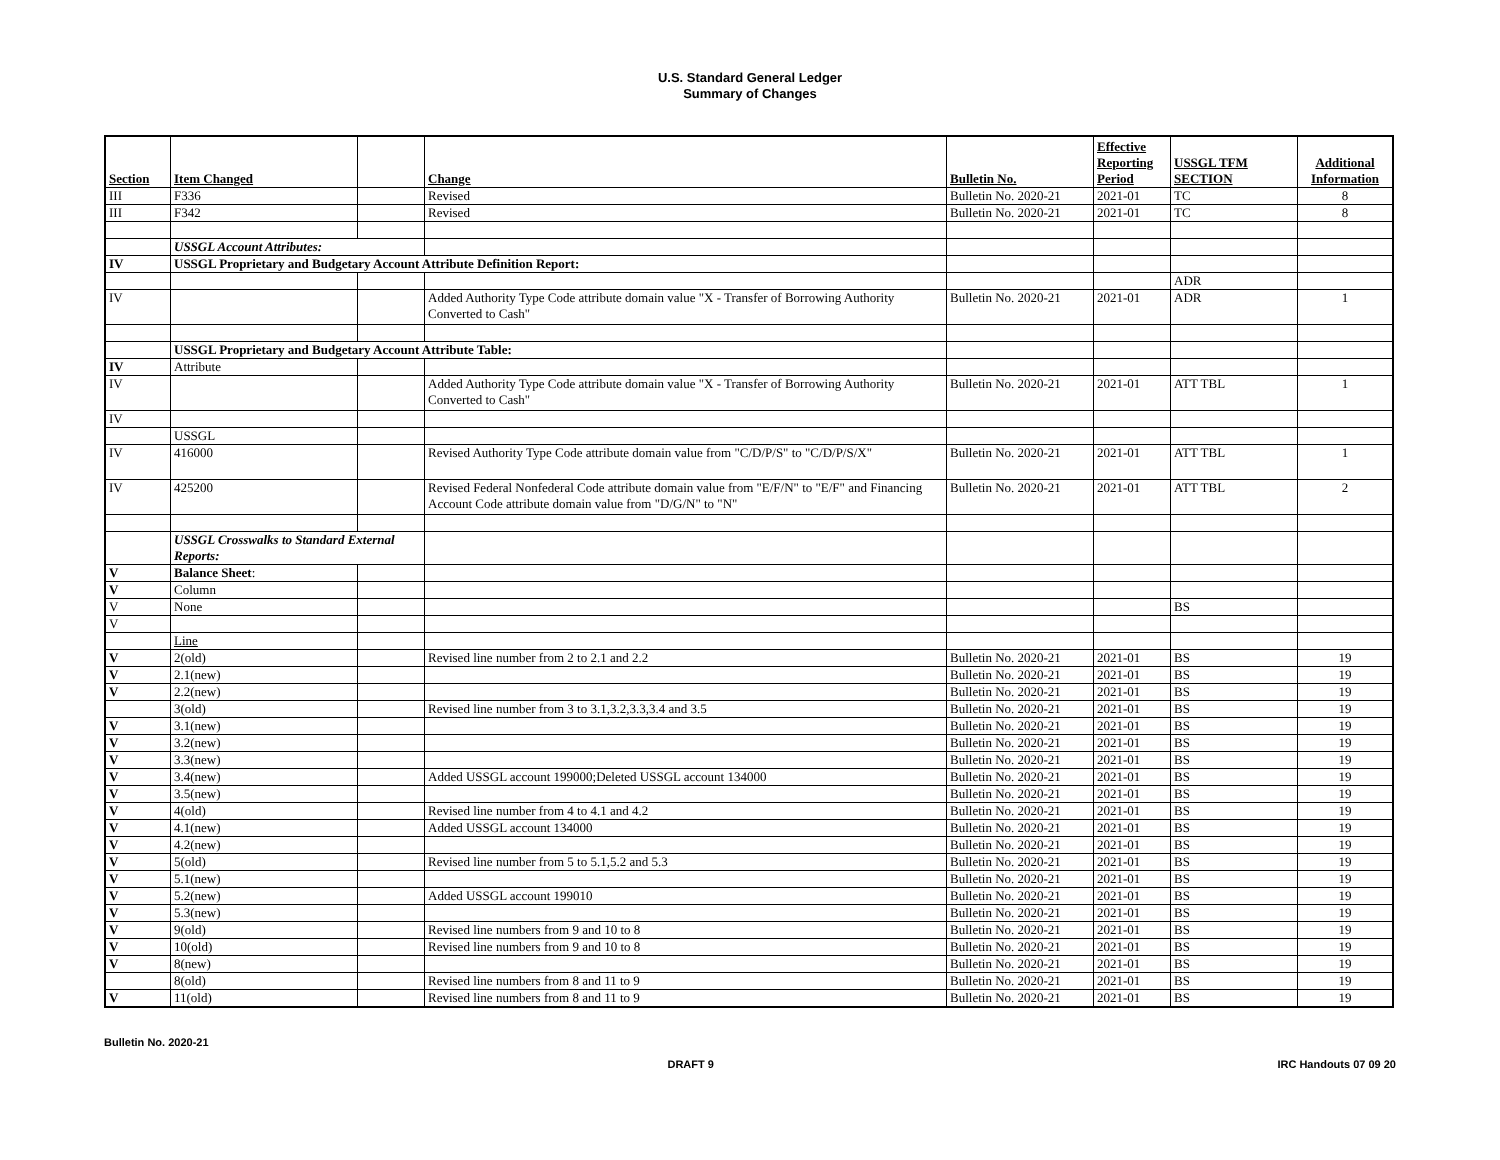U.S. Standard General Ledger
Summary of Changes
| Section | Item Changed | | Change | Bulletin No. | Effective Reporting Period | USSGL TFM SECTION | Additional Information |
| --- | --- | --- | --- | --- | --- | --- | --- |
| III | F336 | | Revised | Bulletin No. 2020-21 | 2021-01 | TC | 8 |
| III | F342 | | Revised | Bulletin No. 2020-21 | 2021-01 | TC | 8 |
| | USSGL Account Attributes: | | | | | | |
| IV | USSGL Proprietary and Budgetary Account Attribute Definition Report: | | | | | | |
| | | | | | | ADR | |
| IV | | | Added Authority Type Code attribute domain value "X - Transfer of Borrowing Authority Converted to Cash" | Bulletin No. 2020-21 | 2021-01 | ADR | 1 |
| | USSGL Proprietary and Budgetary Account Attribute Table: | | | | | | |
| IV | Attribute | | | | | | |
| IV | | | Added Authority Type Code attribute domain value "X - Transfer of Borrowing Authority Converted to Cash" | Bulletin No. 2020-21 | 2021-01 | ATT TBL | 1 |
| IV | | | | | | | |
| | USSGL | | | | | | |
| IV | 416000 | | Revised Authority Type Code attribute domain value from "C/D/P/S" to "C/D/P/S/X" | Bulletin No. 2020-21 | 2021-01 | ATT TBL | 1 |
| IV | 425200 | | Revised Federal Nonfederal Code attribute domain value from "E/F/N" to "E/F" and Financing Account Code attribute domain value from "D/G/N" to "N" | Bulletin No. 2020-21 | 2021-01 | ATT TBL | 2 |
| | USSGL Crosswalks to Standard External Reports: | | | | | | |
| V | Balance Sheet : | | | | | | |
| V | Column | | | | | | |
| V | None | | | | | BS | |
| V | | | | | | | |
| | Line | | | | | | |
| V | 2(old) | | Revised line number from 2 to 2.1 and 2.2 | Bulletin No. 2020-21 | 2021-01 | BS | 19 |
| V | 2.1(new) | | | Bulletin No. 2020-21 | 2021-01 | BS | 19 |
| V | 2.2(new) | | | Bulletin No. 2020-21 | 2021-01 | BS | 19 |
| | 3(old) | | Revised line number from 3 to 3.1,3.2,3.3,3.4 and 3.5 | Bulletin No. 2020-21 | 2021-01 | BS | 19 |
| V | 3.1(new) | | | Bulletin No. 2020-21 | 2021-01 | BS | 19 |
| V | 3.2(new) | | | Bulletin No. 2020-21 | 2021-01 | BS | 19 |
| V | 3.3(new) | | | Bulletin No. 2020-21 | 2021-01 | BS | 19 |
| V | 3.4(new) | | Added USSGL account 199000;Deleted USSGL account 134000 | Bulletin No. 2020-21 | 2021-01 | BS | 19 |
| V | 3.5(new) | | | Bulletin No. 2020-21 | 2021-01 | BS | 19 |
| V | 4(old) | | Revised line number from 4 to 4.1 and 4.2 | Bulletin No. 2020-21 | 2021-01 | BS | 19 |
| V | 4.1(new) | | Added USSGL account 134000 | Bulletin No. 2020-21 | 2021-01 | BS | 19 |
| V | 4.2(new) | | | Bulletin No. 2020-21 | 2021-01 | BS | 19 |
| V | 5(old) | | Revised line number from 5 to 5.1,5.2 and 5.3 | Bulletin No. 2020-21 | 2021-01 | BS | 19 |
| V | 5.1(new) | | | Bulletin No. 2020-21 | 2021-01 | BS | 19 |
| V | 5.2(new) | | Added USSGL account 199010 | Bulletin No. 2020-21 | 2021-01 | BS | 19 |
| V | 5.3(new) | | | Bulletin No. 2020-21 | 2021-01 | BS | 19 |
| V | 9(old) | | Revised line numbers from 9 and 10 to 8 | Bulletin No. 2020-21 | 2021-01 | BS | 19 |
| V | 10(old) | | Revised line numbers from 9 and 10 to 8 | Bulletin No. 2020-21 | 2021-01 | BS | 19 |
| V | 8(new) | | | Bulletin No. 2020-21 | 2021-01 | BS | 19 |
| | 8(old) | | Revised line numbers from 8 and 11 to 9 | Bulletin No. 2020-21 | 2021-01 | BS | 19 |
| V | 11(old) | | Revised line numbers from 8 and 11 to 9 | Bulletin No. 2020-21 | 2021-01 | BS | 19 |
Bulletin No. 2020-21
DRAFT 9 IRC Handouts 07 09 20